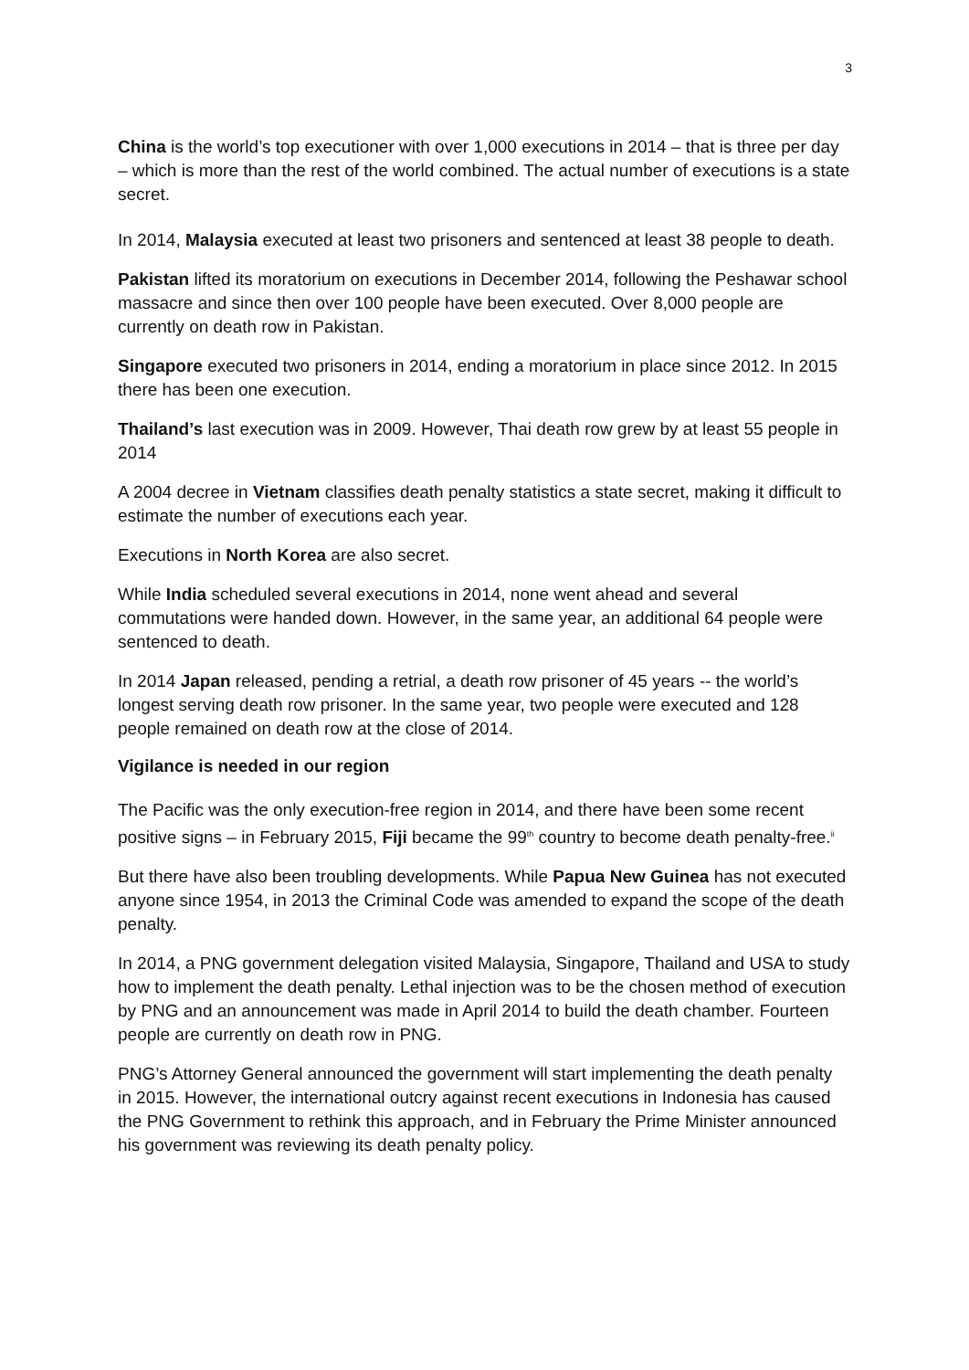3
China is the world’s top executioner with over 1,000 executions in 2014 – that is three per day – which is more than the rest of the world combined. The actual number of executions is a state secret.
In 2014, Malaysia executed at least two prisoners and sentenced at least 38 people to death.
Pakistan lifted its moratorium on executions in December 2014, following the Peshawar school massacre and since then over 100 people have been executed. Over 8,000 people are currently on death row in Pakistan.
Singapore executed two prisoners in 2014, ending a moratorium in place since 2012. In 2015 there has been one execution.
Thailand’s last execution was in 2009. However, Thai death row grew by at least 55 people in 2014
A 2004 decree in Vietnam classifies death penalty statistics a state secret, making it difficult to estimate the number of executions each year.
Executions in North Korea are also secret.
While India scheduled several executions in 2014, none went ahead and several commutations were handed down. However, in the same year, an additional 64 people were sentenced to death.
In 2014 Japan released, pending a retrial, a death row prisoner of 45 years -- the world’s longest serving death row prisoner. In the same year, two people were executed and 128 people remained on death row at the close of 2014.
Vigilance is needed in our region
The Pacific was the only execution-free region in 2014, and there have been some recent positive signs – in February 2015, Fiji became the 99<sup>th</sup> country to become death penalty-free.<sup>ii</sup>
But there have also been troubling developments. While Papua New Guinea has not executed anyone since 1954, in 2013 the Criminal Code was amended to expand the scope of the death penalty.
In 2014, a PNG government delegation visited Malaysia, Singapore, Thailand and USA to study how to implement the death penalty. Lethal injection was to be the chosen method of execution by PNG and an announcement was made in April 2014 to build the death chamber. Fourteen people are currently on death row in PNG.
PNG’s Attorney General announced the government will start implementing the death penalty in 2015. However, the international outcry against recent executions in Indonesia has caused the PNG Government to rethink this approach, and in February the Prime Minister announced his government was reviewing its death penalty policy.